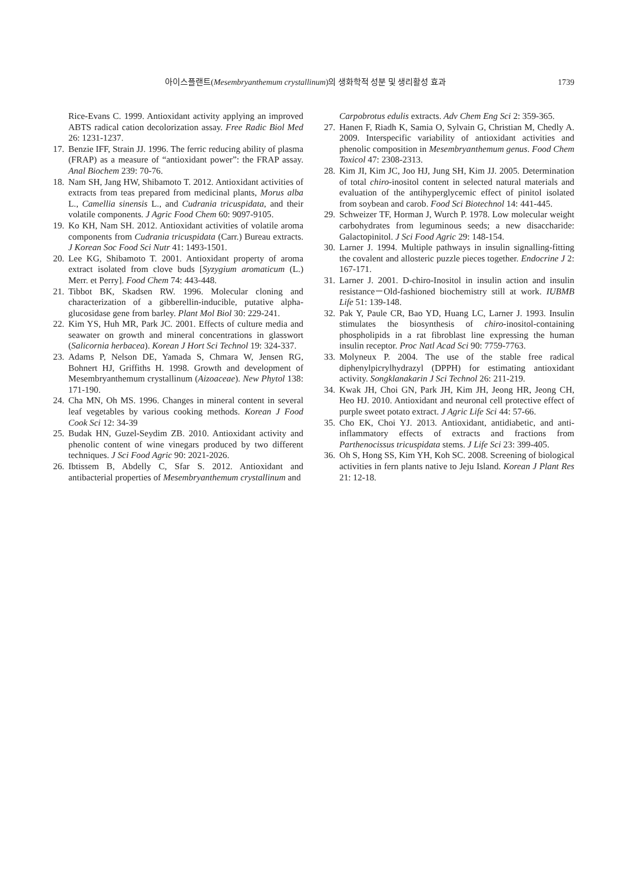아이스플랜트(Mesembryanthemum crystallinum)의 생화학적 성분 및 생리활성 효과 1739
Rice-Evans C. 1999. Antioxidant activity applying an improved ABTS radical cation decolorization assay. Free Radic Biol Med 26: 1231-1237.
17. Benzie IFF, Strain JJ. 1996. The ferric reducing ability of plasma (FRAP) as a measure of “antioxidant power”: the FRAP assay. Anal Biochem 239: 70-76.
18. Nam SH, Jang HW, Shibamoto T. 2012. Antioxidant activities of extracts from teas prepared from medicinal plants, Morus alba L., Camellia sinensis L., and Cudrania tricuspidata, and their volatile components. J Agric Food Chem 60: 9097-9105.
19. Ko KH, Nam SH. 2012. Antioxidant activities of volatile aroma components from Cudrania tricuspidata (Carr.) Bureau extracts. J Korean Soc Food Sci Nutr 41: 1493-1501.
20. Lee KG, Shibamoto T. 2001. Antioxidant property of aroma extract isolated from clove buds [Syzygium aromaticum (L.) Merr. et Perry]. Food Chem 74: 443-448.
21. Tibbot BK, Skadsen RW. 1996. Molecular cloning and characterization of a gibberellin-inducible, putative alpha-glucosidase gene from barley. Plant Mol Biol 30: 229-241.
22. Kim YS, Huh MR, Park JC. 2001. Effects of culture media and seawater on growth and mineral concentrations in glasswort (Salicornia herbacea). Korean J Hort Sci Technol 19: 324-337.
23. Adams P, Nelson DE, Yamada S, Chmara W, Jensen RG, Bohnert HJ, Griffiths H. 1998. Growth and development of Mesembryanthemum crystallinum (Aizoaceae). New Phytol 138: 171-190.
24. Cha MN, Oh MS. 1996. Changes in mineral content in several leaf vegetables by various cooking methods. Korean J Food Cook Sci 12: 34-39
25. Budak HN, Guzel-Seydim ZB. 2010. Antioxidant activity and phenolic content of wine vinegars produced by two different techniques. J Sci Food Agric 90: 2021-2026.
26. Ibtissem B, Abdelly C, Sfar S. 2012. Antioxidant and antibacterial properties of Mesembryanthemum crystallinum and
Carpobrotus edulis extracts. Adv Chem Eng Sci 2: 359-365.
27. Hanen F, Riadh K, Samia O, Sylvain G, Christian M, Chedly A. 2009. Interspecific variability of antioxidant activities and phenolic composition in Mesembryanthemum genus. Food Chem Toxicol 47: 2308-2313.
28. Kim JI, Kim JC, Joo HJ, Jung SH, Kim JJ. 2005. Determination of total chiro-inositol content in selected natural materials and evaluation of the antihyperglycemic effect of pinitol isolated from soybean and carob. Food Sci Biotechnol 14: 441-445.
29. Schweizer TF, Horman J, Wurch P. 1978. Low molecular weight carbohydrates from leguminous seeds; a new disaccharide: Galactopinitol. J Sci Food Agric 29: 148-154.
30. Larner J. 1994. Multiple pathways in insulin signalling-fitting the covalent and allosteric puzzle pieces together. Endocrine J 2: 167-171.
31. Larner J. 2001. D-chiro-Inositol in insulin action and insulin resistance－Old-fashioned biochemistry still at work. IUBMB Life 51: 139-148.
32. Pak Y, Paule CR, Bao YD, Huang LC, Larner J. 1993. Insulin stimulates the biosynthesis of chiro-inositol-containing phospholipids in a rat fibroblast line expressing the human insulin receptor. Proc Natl Acad Sci 90: 7759-7763.
33. Molyneux P. 2004. The use of the stable free radical diphenylpicrylhydrazyl (DPPH) for estimating antioxidant activity. Songklanakarin J Sci Technol 26: 211-219.
34. Kwak JH, Choi GN, Park JH, Kim JH, Jeong HR, Jeong CH, Heo HJ. 2010. Antioxidant and neuronal cell protective effect of purple sweet potato extract. J Agric Life Sci 44: 57-66.
35. Cho EK, Choi YJ. 2013. Antioxidant, antidiabetic, and anti-inflammatory effects of extracts and fractions from Parthenocissus tricuspidata stems. J Life Sci 23: 399-405.
36. Oh S, Hong SS, Kim YH, Koh SC. 2008. Screening of biological activities in fern plants native to Jeju Island. Korean J Plant Res 21: 12-18.